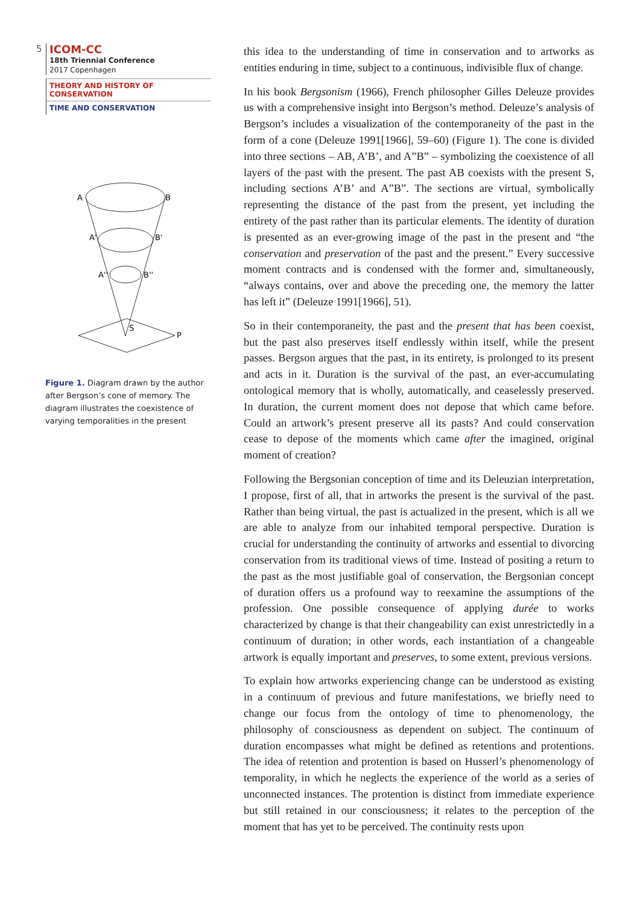5
ICOM-CC
18th Triennial Conference
2017 Copenhagen
THEORY AND HISTORY OF CONSERVATION
TIME AND CONSERVATION
A
B
A'
B'
A''
B''
S
P
Figure 1. Diagram drawn by the author after Bergson’s cone of memory. The diagram illustrates the coexistence of varying temporalities in the present
this idea to the understanding of time in conservation and to artworks as entities enduring in time, subject to a continuous, indivisible flux of change.
In his book Bergsonism (1966), French philosopher Gilles Deleuze provides us with a comprehensive insight into Bergson’s method. Deleuze’s analysis of Bergson’s includes a visualization of the contemporaneity of the past in the form of a cone (Deleuze 1991[1966], 59–60) (Figure 1). The cone is divided into three sections – AB, A’B’, and A”B” – symbolizing the coexistence of all layers of the past with the present. The past AB coexists with the present S, including sections A’B’ and A”B”. The sections are virtual, symbolically representing the distance of the past from the present, yet including the entirety of the past rather than its particular elements. The identity of duration is presented as an ever-growing image of the past in the present and “the conservation and preservation of the past and the present.” Every successive moment contracts and is condensed with the former and, simultaneously, “always contains, over and above the preceding one, the memory the latter has left it” (Deleuze 1991[1966], 51).
So in their contemporaneity, the past and the present that has been coexist, but the past also preserves itself endlessly within itself, while the present passes. Bergson argues that the past, in its entirety, is prolonged to its present and acts in it. Duration is the survival of the past, an ever-accumulating ontological memory that is wholly, automatically, and ceaselessly preserved. In duration, the current moment does not depose that which came before. Could an artwork’s present preserve all its pasts? And could conservation cease to depose of the moments which came after the imagined, original moment of creation?
Following the Bergsonian conception of time and its Deleuzian interpretation, I propose, first of all, that in artworks the present is the survival of the past. Rather than being virtual, the past is actualized in the present, which is all we are able to analyze from our inhabited temporal perspective. Duration is crucial for understanding the continuity of artworks and essential to divorcing conservation from its traditional views of time. Instead of positing a return to the past as the most justifiable goal of conservation, the Bergsonian concept of duration offers us a profound way to reexamine the assumptions of the profession. One possible consequence of applying durée to works characterized by change is that their changeability can exist unrestrictedly in a continuum of duration; in other words, each instantiation of a changeable artwork is equally important and preserves, to some extent, previous versions.
To explain how artworks experiencing change can be understood as existing in a continuum of previous and future manifestations, we briefly need to change our focus from the ontology of time to phenomenology, the philosophy of consciousness as dependent on subject. The continuum of duration encompasses what might be defined as retentions and protentions. The idea of retention and protention is based on Husserl’s phenomenology of temporality, in which he neglects the experience of the world as a series of unconnected instances. The protention is distinct from immediate experience but still retained in our consciousness; it relates to the perception of the moment that has yet to be perceived. The continuity rests upon